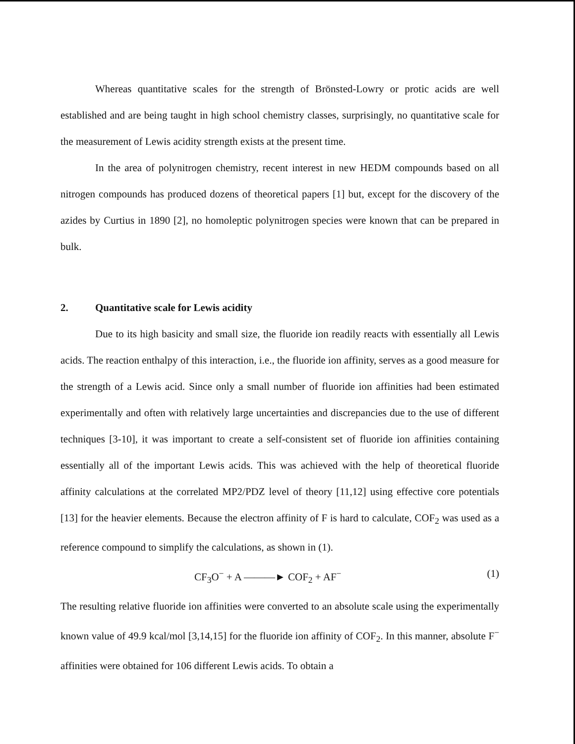Whereas quantitative scales for the strength of Brönsted-Lowry or protic acids are well established and are being taught in high school chemistry classes, surprisingly, no quantitative scale for the measurement of Lewis acidity strength exists at the present time.
In the area of polynitrogen chemistry, recent interest in new HEDM compounds based on all nitrogen compounds has produced dozens of theoretical papers [1] but, except for the discovery of the azides by Curtius in 1890 [2], no homoleptic polynitrogen species were known that can be prepared in bulk.
2. Quantitative scale for Lewis acidity
Due to its high basicity and small size, the fluoride ion readily reacts with essentially all Lewis acids. The reaction enthalpy of this interaction, i.e., the fluoride ion affinity, serves as a good measure for the strength of a Lewis acid. Since only a small number of fluoride ion affinities had been estimated experimentally and often with relatively large uncertainties and discrepancies due to the use of different techniques [3-10], it was important to create a self-consistent set of fluoride ion affinities containing essentially all of the important Lewis acids. This was achieved with the help of theoretical fluoride affinity calculations at the correlated MP2/PDZ level of theory [11,12] using effective core potentials [13] for the heavier elements. Because the electron affinity of F is hard to calculate, COF<sub>2</sub> was used as a reference compound to simplify the calculations, as shown in (1).
CF<sub>3</sub>O<sup>−</sup> + A ———► COF<sub>2</sub> + AF<sup>−</sup> (1)
The resulting relative fluoride ion affinities were converted to an absolute scale using the experimentally known value of 49.9 kcal/mol [3,14,15] for the fluoride ion affinity of COF<sub>2</sub>. In this manner, absolute F<sup>−</sup> affinities were obtained for 106 different Lewis acids. To obtain a